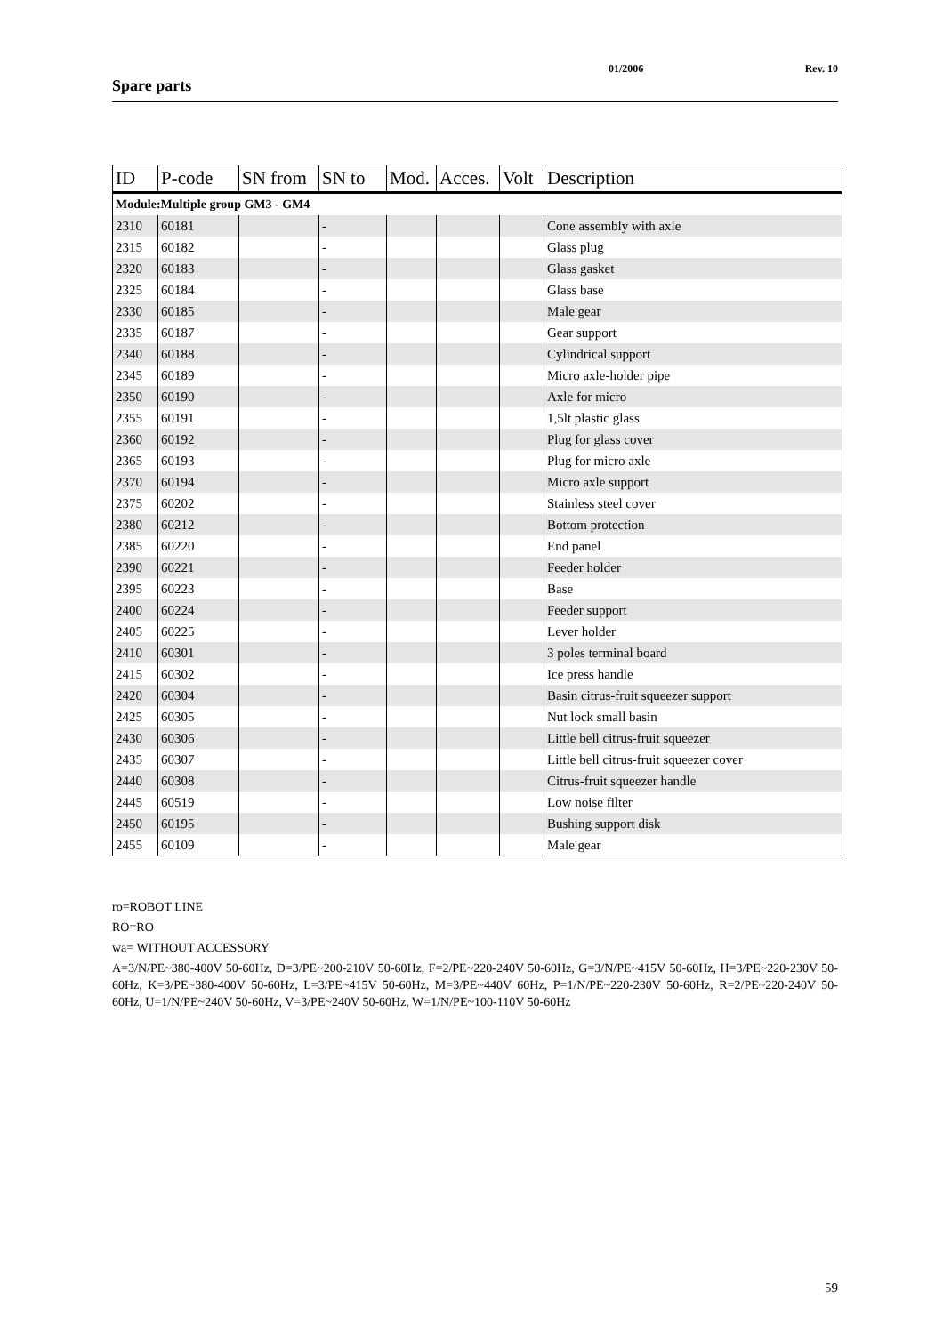Spare parts
01/2006 Rev. 10
| ID | P-code | SN from | SN to | Mod. | Acces. | Volt | Description |
| --- | --- | --- | --- | --- | --- | --- | --- |
| Module:Multiple group GM3 - GM4 | | | | | | | |
| 2310 | 60181 | | - | | | | Cone assembly with axle |
| 2315 | 60182 | | - | | | | Glass plug |
| 2320 | 60183 | | - | | | | Glass gasket |
| 2325 | 60184 | | - | | | | Glass base |
| 2330 | 60185 | | - | | | | Male gear |
| 2335 | 60187 | | - | | | | Gear support |
| 2340 | 60188 | | - | | | | Cylindrical support |
| 2345 | 60189 | | - | | | | Micro axle-holder pipe |
| 2350 | 60190 | | - | | | | Axle for micro |
| 2355 | 60191 | | - | | | | 1,5lt plastic glass |
| 2360 | 60192 | | - | | | | Plug for glass cover |
| 2365 | 60193 | | - | | | | Plug for micro axle |
| 2370 | 60194 | | - | | | | Micro axle support |
| 2375 | 60202 | | - | | | | Stainless steel cover |
| 2380 | 60212 | | - | | | | Bottom protection |
| 2385 | 60220 | | - | | | | End panel |
| 2390 | 60221 | | - | | | | Feeder holder |
| 2395 | 60223 | | - | | | | Base |
| 2400 | 60224 | | - | | | | Feeder support |
| 2405 | 60225 | | - | | | | Lever holder |
| 2410 | 60301 | | - | | | | 3 poles terminal board |
| 2415 | 60302 | | - | | | | Ice press handle |
| 2420 | 60304 | | - | | | | Basin citrus-fruit squeezer support |
| 2425 | 60305 | | - | | | | Nut lock small basin |
| 2430 | 60306 | | - | | | | Little bell citrus-fruit squeezer |
| 2435 | 60307 | | - | | | | Little bell citrus-fruit squeezer cover |
| 2440 | 60308 | | - | | | | Citrus-fruit squeezer handle |
| 2445 | 60519 | | - | | | | Low noise filter |
| 2450 | 60195 | | - | | | | Bushing support disk |
| 2455 | 60109 | | - | | | | Male gear |
ro=ROBOT LINE
RO=RO
wa= WITHOUT ACCESSORY
A=3/N/PE~380-400V 50-60Hz, D=3/PE~200-210V 50-60Hz, F=2/PE~220-240V 50-60Hz, G=3/N/PE~415V 50-60Hz, H=3/PE~220-230V 50-60Hz, K=3/PE~380-400V 50-60Hz, L=3/PE~415V 50-60Hz, M=3/PE~440V 60Hz, P=1/N/PE~220-230V 50-60Hz, R=2/PE~220-240V 50-60Hz, U=1/N/PE~240V 50-60Hz, V=3/PE~240V 50-60Hz, W=1/N/PE~100-110V 50-60Hz
59